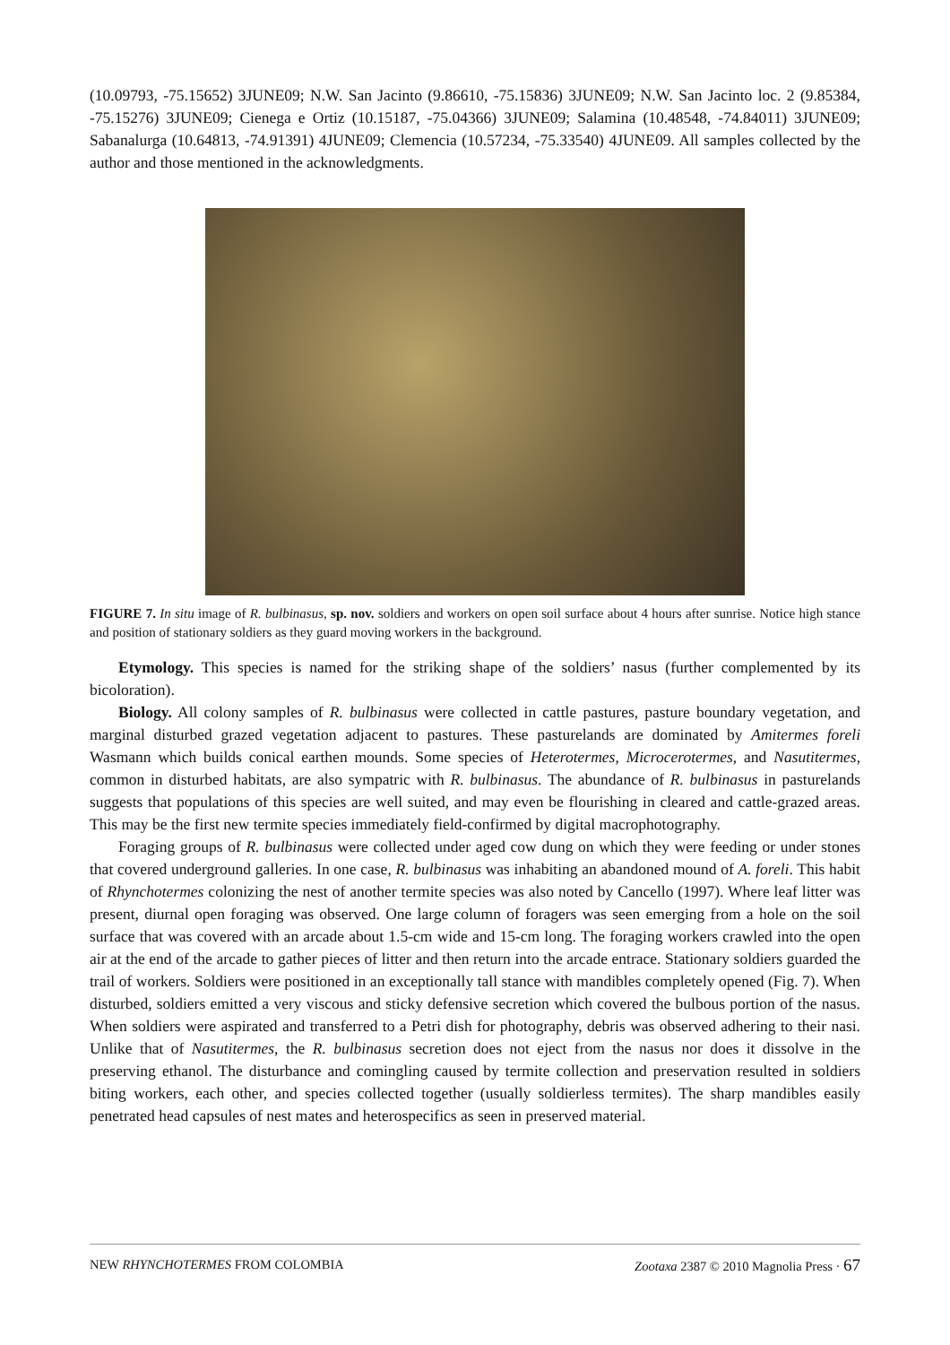(10.09793, -75.15652) 3JUNE09; N.W. San Jacinto (9.86610, -75.15836) 3JUNE09; N.W. San Jacinto loc. 2 (9.85384, -75.15276) 3JUNE09; Cienega e Ortiz (10.15187, -75.04366) 3JUNE09; Salamina (10.48548, -74.84011) 3JUNE09; Sabanalurga (10.64813, -74.91391) 4JUNE09; Clemencia (10.57234, -75.33540) 4JUNE09. All samples collected by the author and those mentioned in the acknowledgments.
FIGURE 7. In situ image of R. bulbinasus, sp. nov. soldiers and workers on open soil surface about 4 hours after sunrise. Notice high stance and position of stationary soldiers as they guard moving workers in the background.
Etymology. This species is named for the striking shape of the soldiers’ nasus (further complemented by its bicoloration).
Biology. All colony samples of R. bulbinasus were collected in cattle pastures, pasture boundary vegetation, and marginal disturbed grazed vegetation adjacent to pastures. These pasturelands are dominated by Amitermes foreli Wasmann which builds conical earthen mounds. Some species of Heterotermes, Microcerotermes, and Nasutitermes, common in disturbed habitats, are also sympatric with R. bulbinasus. The abundance of R. bulbinasus in pasturelands suggests that populations of this species are well suited, and may even be flourishing in cleared and cattle-grazed areas. This may be the first new termite species immediately field-confirmed by digital macrophotography.
Foraging groups of R. bulbinasus were collected under aged cow dung on which they were feeding or under stones that covered underground galleries. In one case, R. bulbinasus was inhabiting an abandoned mound of A. foreli. This habit of Rhynchotermes colonizing the nest of another termite species was also noted by Cancello (1997). Where leaf litter was present, diurnal open foraging was observed. One large column of foragers was seen emerging from a hole on the soil surface that was covered with an arcade about 1.5-cm wide and 15-cm long. The foraging workers crawled into the open air at the end of the arcade to gather pieces of litter and then return into the arcade entrace. Stationary soldiers guarded the trail of workers. Soldiers were positioned in an exceptionally tall stance with mandibles completely opened (Fig. 7). When disturbed, soldiers emitted a very viscous and sticky defensive secretion which covered the bulbous portion of the nasus. When soldiers were aspirated and transferred to a Petri dish for photography, debris was observed adhering to their nasi. Unlike that of Nasutitermes, the R. bulbinasus secretion does not eject from the nasus nor does it dissolve in the preserving ethanol. The disturbance and comingling caused by termite collection and preservation resulted in soldiers biting workers, each other, and species collected together (usually soldierless termites). The sharp mandibles easily penetrated head capsules of nest mates and heterospecifics as seen in preserved material.
NEW RHYNCHOTERMES FROM COLOMBIA Zootaxa 2387 © 2010 Magnolia Press · 67